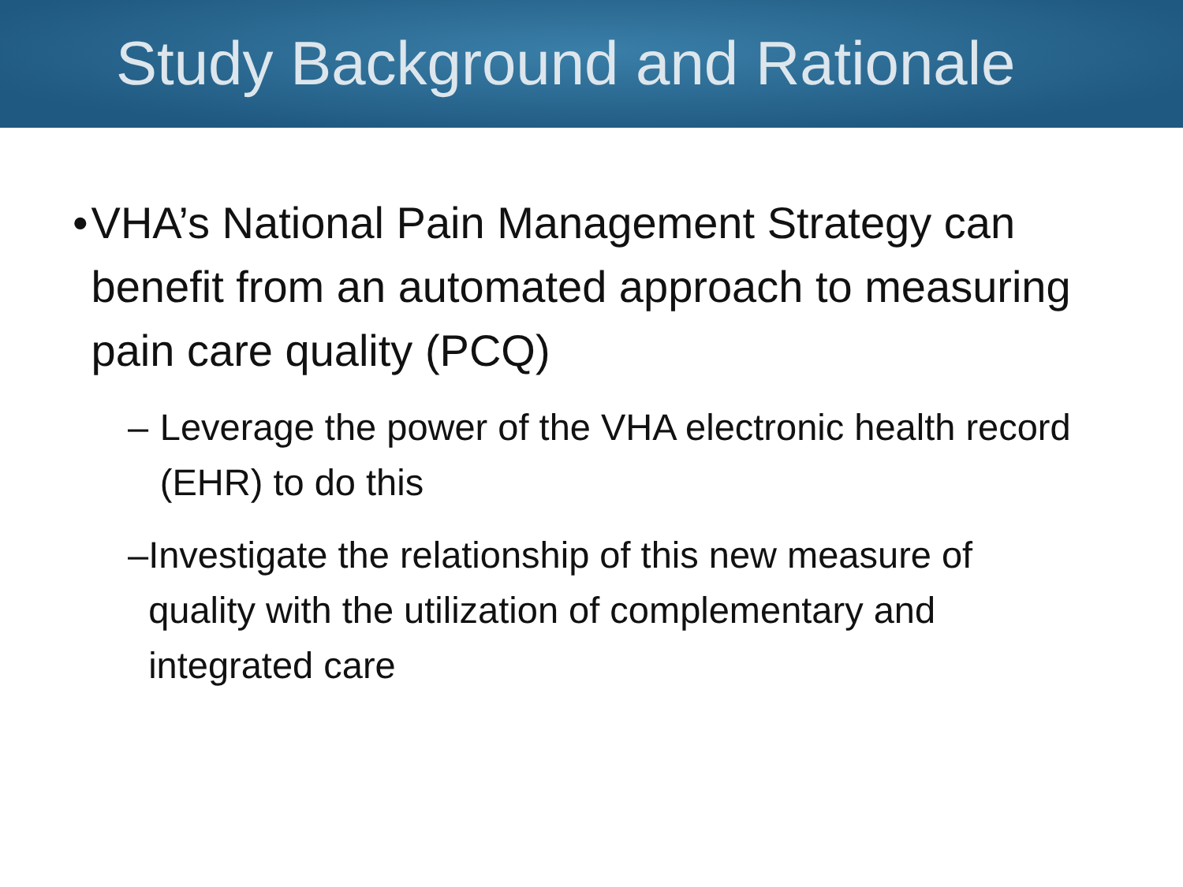Study Background and Rationale
• VHA’s National Pain Management Strategy can benefit from an automated approach to measuring pain care quality (PCQ)
– Leverage the power of the VHA electronic health record (EHR) to do this
– Investigate the relationship of this new measure of quality with the utilization of complementary and integrated care